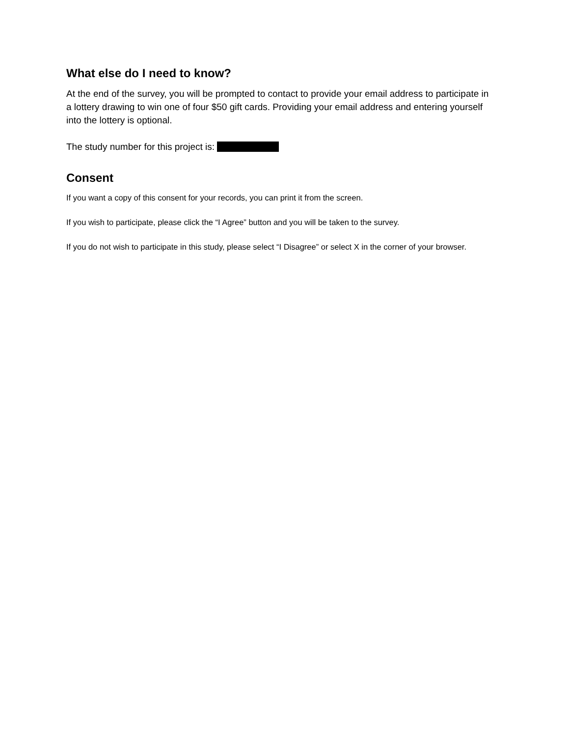What else do I need to know?
At the end of the survey, you will be prompted to contact to provide your email address to participate in a lottery drawing to win one of four $50 gift cards. Providing your email address and entering yourself into the lottery is optional.
The study number for this project is:
Consent
If you want a copy of this consent for your records, you can print it from the screen.
If you wish to participate, please click the “I Agree” button and you will be taken to the survey.
If you do not wish to participate in this study, please select “I Disagree” or select X in the corner of your browser.